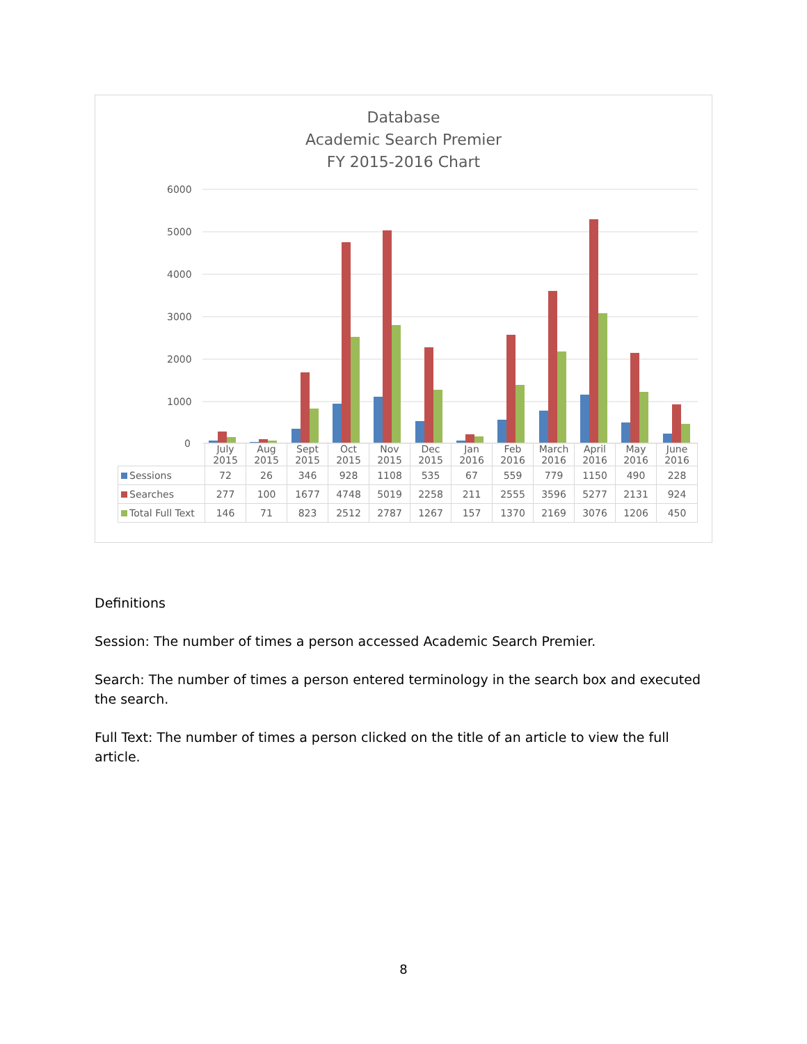Database
Academic Search Premier
FY 2015-2016 Chart
6000
5000
4000
3000
2000
1000
0
| | July 2015 | Aug 2015 | Sept 2015 | Oct 2015 | Nov 2015 | Dec 2015 | Jan 2016 | Feb 2016 | March 2016 | April 2016 | May 2016 | June 2016 |
| --- | --- | --- | --- | --- | --- | --- | --- | --- | --- | --- | --- | --- |
| Sessions | 72 | 26 | 346 | 928 | 1108 | 535 | 67 | 559 | 779 | 1150 | 490 | 228 |
| Searches | 277 | 100 | 1677 | 4748 | 5019 | 2258 | 211 | 2555 | 3596 | 5277 | 2131 | 924 |
| Total Full Text | 146 | 71 | 823 | 2512 | 2787 | 1267 | 157 | 1370 | 2169 | 3076 | 1206 | 450 |
Definitions
Session: The number of times a person accessed Academic Search Premier.
Search: The number of times a person entered terminology in the search box and executed the search.
Full Text: The number of times a person clicked on the title of an article to view the full article.
8